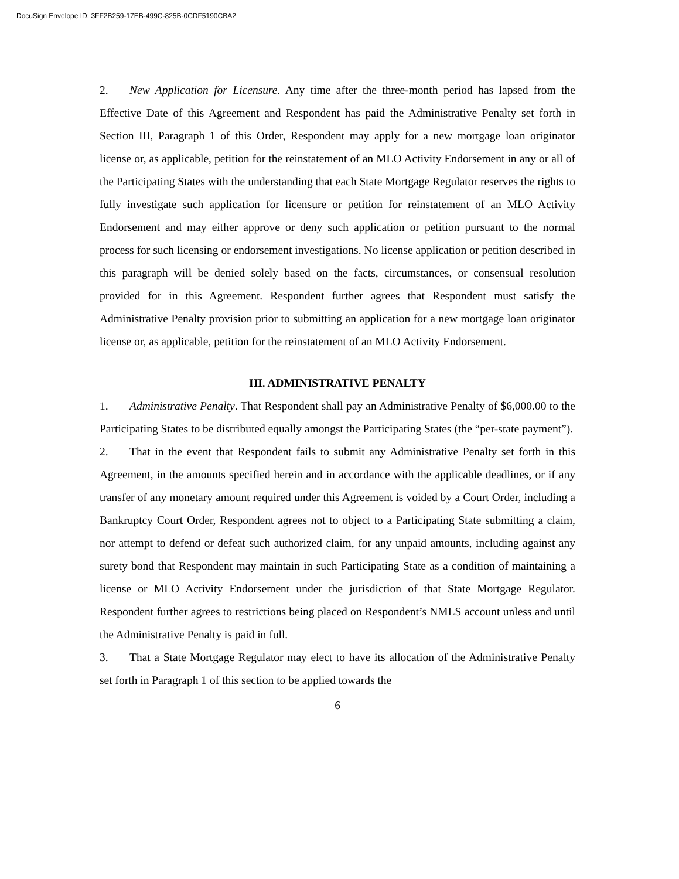DocuSign Envelope ID: 3FF2B259-17EB-499C-825B-0CDF5190CBA2
2. New Application for Licensure. Any time after the three-month period has lapsed from the Effective Date of this Agreement and Respondent has paid the Administrative Penalty set forth in Section III, Paragraph 1 of this Order, Respondent may apply for a new mortgage loan originator license or, as applicable, petition for the reinstatement of an MLO Activity Endorsement in any or all of the Participating States with the understanding that each State Mortgage Regulator reserves the rights to fully investigate such application for licensure or petition for reinstatement of an MLO Activity Endorsement and may either approve or deny such application or petition pursuant to the normal process for such licensing or endorsement investigations. No license application or petition described in this paragraph will be denied solely based on the facts, circumstances, or consensual resolution provided for in this Agreement. Respondent further agrees that Respondent must satisfy the Administrative Penalty provision prior to submitting an application for a new mortgage loan originator license or, as applicable, petition for the reinstatement of an MLO Activity Endorsement.
III. ADMINISTRATIVE PENALTY
1. Administrative Penalty. That Respondent shall pay an Administrative Penalty of $6,000.00 to the Participating States to be distributed equally amongst the Participating States (the “per-state payment”).
2. That in the event that Respondent fails to submit any Administrative Penalty set forth in this Agreement, in the amounts specified herein and in accordance with the applicable deadlines, or if any transfer of any monetary amount required under this Agreement is voided by a Court Order, including a Bankruptcy Court Order, Respondent agrees not to object to a Participating State submitting a claim, nor attempt to defend or defeat such authorized claim, for any unpaid amounts, including against any surety bond that Respondent may maintain in such Participating State as a condition of maintaining a license or MLO Activity Endorsement under the jurisdiction of that State Mortgage Regulator. Respondent further agrees to restrictions being placed on Respondent’s NMLS account unless and until the Administrative Penalty is paid in full.
3. That a State Mortgage Regulator may elect to have its allocation of the Administrative Penalty set forth in Paragraph 1 of this section to be applied towards the
6